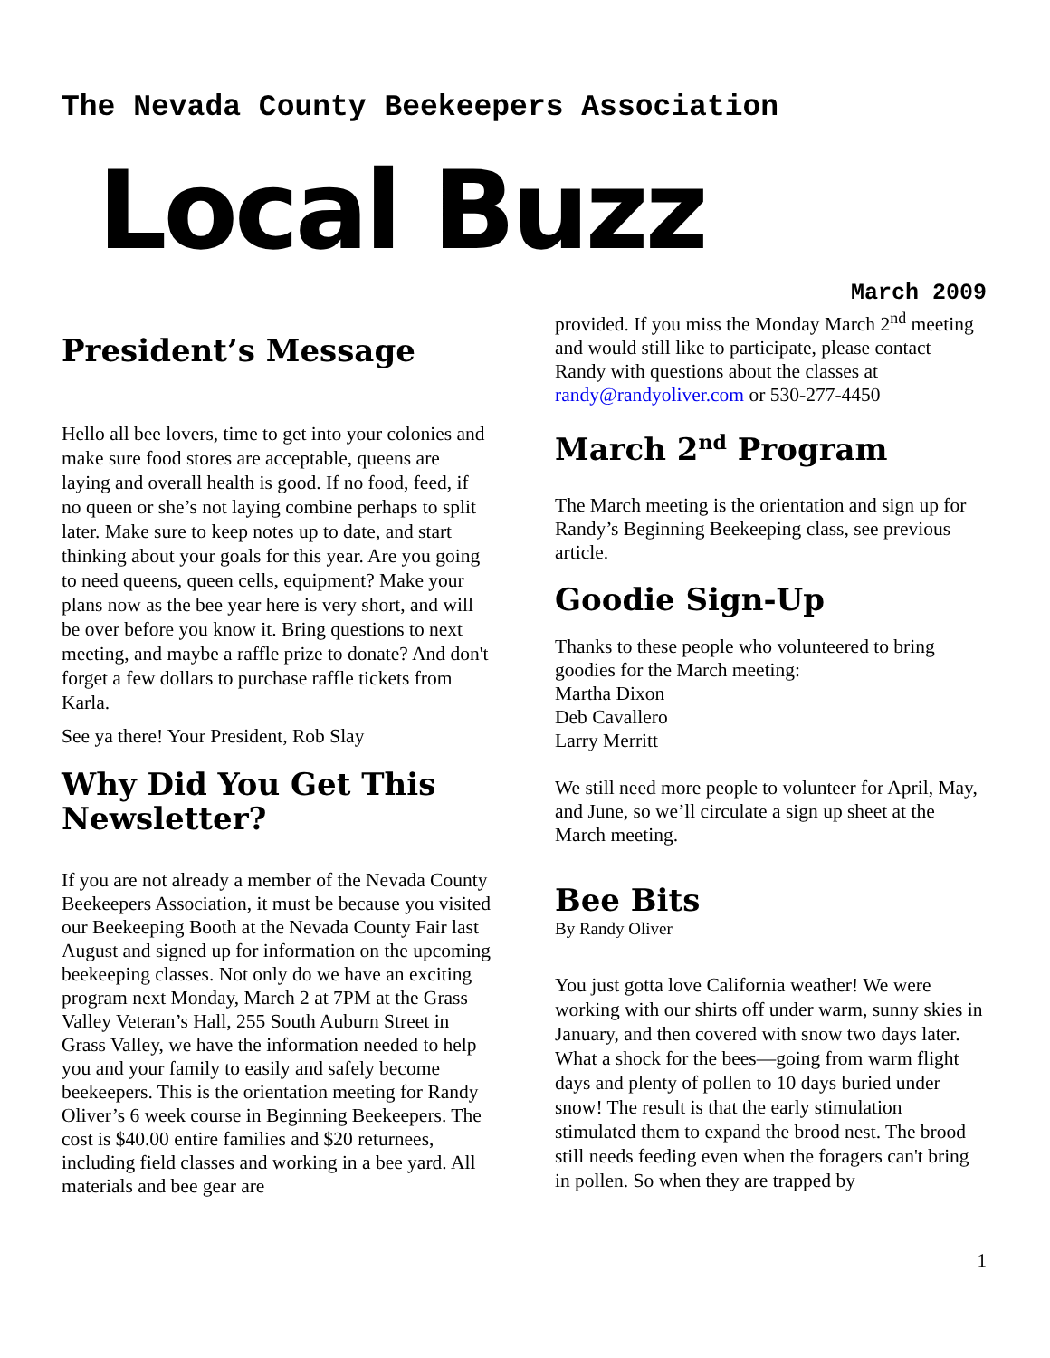The Nevada County Beekeepers Association
Local Buzz
March 2009
President’s Message
Hello all bee lovers, time to get into your colonies and make sure food stores are acceptable, queens are laying and overall health is good. If no food, feed, if no queen or she’s not laying combine perhaps to split later. Make sure to keep notes up to date, and start thinking about your goals for this year. Are you going to need queens, queen cells, equipment? Make your plans now as the bee year here is very short, and will be over before you know it. Bring questions to next meeting, and maybe a raffle prize to donate? And don't forget a few dollars to purchase raffle tickets from Karla.
See ya there! Your President, Rob Slay
Why Did You Get This Newsletter?
If you are not already a member of the Nevada County Beekeepers Association, it must be because you visited our Beekeeping Booth at the Nevada County Fair last August and signed up for information on the upcoming beekeeping classes. Not only do we have an exciting program next Monday, March 2 at 7PM at the Grass Valley Veteran’s Hall, 255 South Auburn Street in Grass Valley, we have the information needed to help you and your family to easily and safely become beekeepers. This is the orientation meeting for Randy Oliver’s 6 week course in Beginning Beekeepers. The cost is $40.00 entire families and $20 returnees, including field classes and working in a bee yard. All materials and bee gear are
provided. If you miss the Monday March 2<sup>nd</sup> meeting and would still like to participate, please contact Randy with questions about the classes at randy@randyoliver.com or 530-277-4450
March 2<sup>nd</sup> Program
The March meeting is the orientation and sign up for Randy’s Beginning Beekeeping class, see previous article.
Goodie Sign-Up
Thanks to these people who volunteered to bring goodies for the March meeting:
Martha Dixon
Deb Cavallero
Larry Merritt
We still need more people to volunteer for April, May, and June, so we’ll circulate a sign up sheet at the March meeting.
Bee Bits
By Randy Oliver
You just gotta love California weather! We were working with our shirts off under warm, sunny skies in January, and then covered with snow two days later. What a shock for the bees—going from warm flight days and plenty of pollen to 10 days buried under snow! The result is that the early stimulation stimulated them to expand the brood nest. The brood still needs feeding even when the foragers can't bring in pollen. So when they are trapped by
1